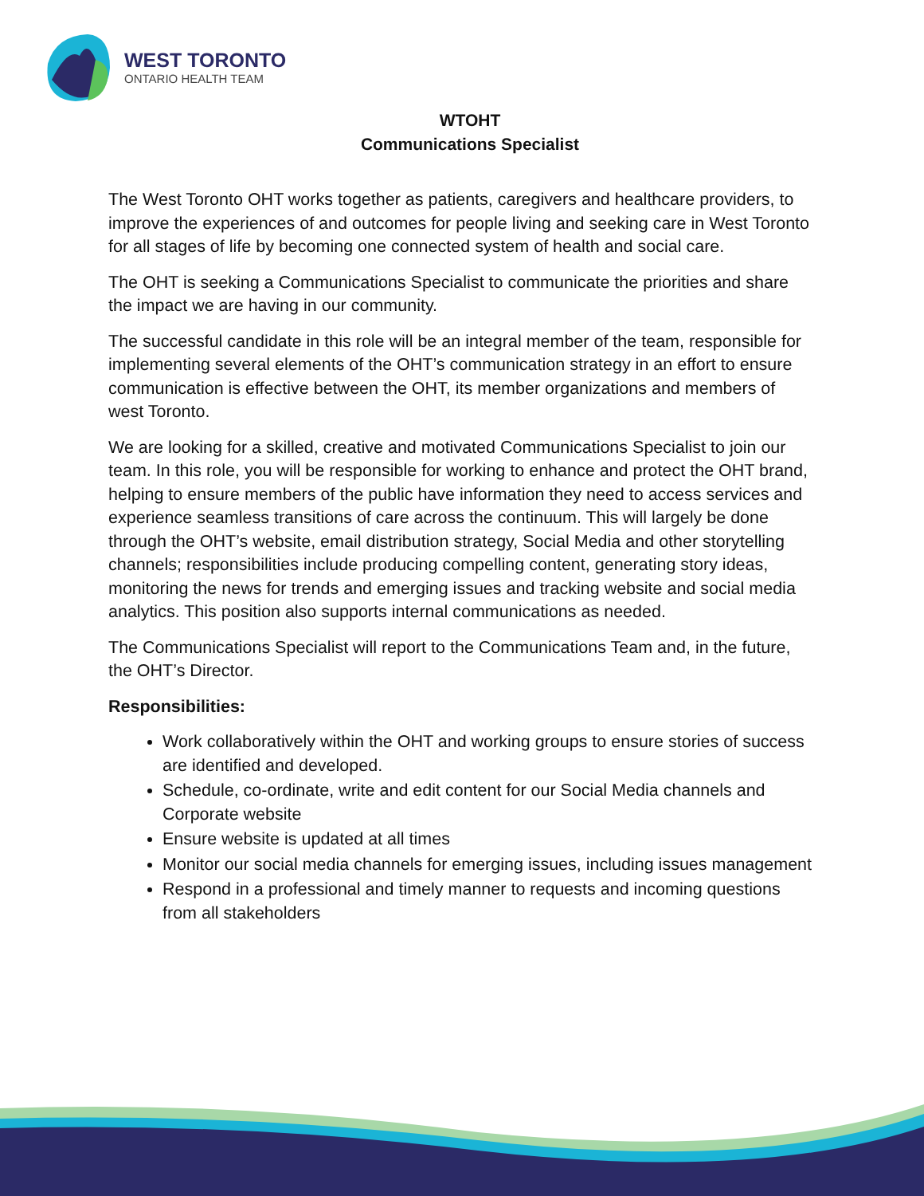WEST TORONTO
ONTARIO HEALTH TEAM
WTOHT
Communications Specialist
The West Toronto OHT works together as patients, caregivers and healthcare providers, to improve the experiences of and outcomes for people living and seeking care in West Toronto for all stages of life by becoming one connected system of health and social care.
The OHT is seeking a Communications Specialist to communicate the priorities and share the impact we are having in our community.
The successful candidate in this role will be an integral member of the team, responsible for implementing several elements of the OHT’s communication strategy in an effort to ensure communication is effective between the OHT, its member organizations and members of west Toronto.
We are looking for a skilled, creative and motivated Communications Specialist to join our team. In this role, you will be responsible for working to enhance and protect the OHT brand, helping to ensure members of the public have information they need to access services and experience seamless transitions of care across the continuum. This will largely be done through the OHT’s website, email distribution strategy, Social Media and other storytelling channels; responsibilities include producing compelling content, generating story ideas, monitoring the news for trends and emerging issues and tracking website and social media analytics. This position also supports internal communications as needed.
The Communications Specialist will report to the Communications Team and, in the future, the OHT’s Director.
Responsibilities:
Work collaboratively within the OHT and working groups to ensure stories of success are identified and developed.
Schedule, co-ordinate, write and edit content for our Social Media channels and Corporate website
Ensure website is updated at all times
Monitor our social media channels for emerging issues, including issues management
Respond in a professional and timely manner to requests and incoming questions from all stakeholders